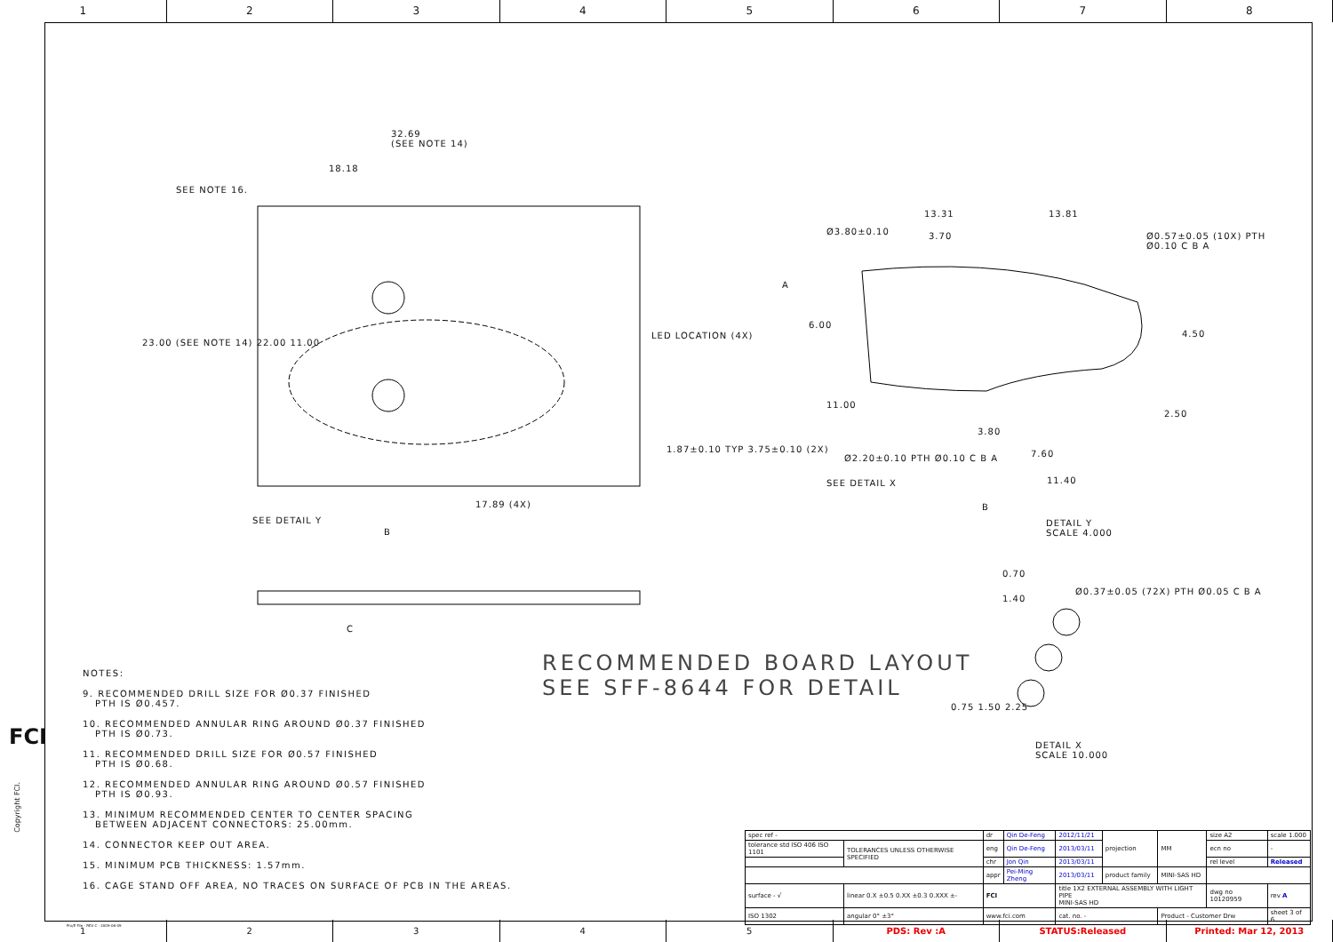1 2 3 4 5 6 7 8
32.69
(SEE NOTE 14)
18.18
SEE NOTE 16.
LED LOCATION (4X)
17.89 (4X)
SEE DETAIL Y
B
C
23.00 (SEE NOTE 14) 22.00 11.00
1.87±0.10 TYP 3.75±0.10 (2X)
13.31 13.81
3.70 Ø3.80±0.10 Ø0.57±0.05 (10X) PTH Ø0.10 C B A
A
6.00
4.50
11.00
2.50
Ø2.20±0.10 PTH Ø0.10 C B A
3.80
7.60
11.40 SEE DETAIL X
B
DETAIL Y
SCALE 4.000
0.70
1.40
Ø0.37±0.05 (72X) PTH Ø0.05 C B A
0.75 1.50 2.25
DETAIL X
SCALE 10.000
RECOMMENDED BOARD LAYOUT
SEE SFF-8644 FOR DETAIL
NOTES:
9. RECOMMENDED DRILL SIZE FOR Ø0.37 FINISHED
PTH IS Ø0.457.
10. RECOMMENDED ANNULAR RING AROUND Ø0.37 FINISHED
PTH IS Ø0.73.
11. RECOMMENDED DRILL SIZE FOR Ø0.57 FINISHED
PTH IS Ø0.68.
12. RECOMMENDED ANNULAR RING AROUND Ø0.57 FINISHED
PTH IS Ø0.93.
13. MINIMUM RECOMMENDED CENTER TO CENTER SPACING
BETWEEN ADJACENT CONNECTORS: 25.00mm.
14. CONNECTOR KEEP OUT AREA.
15. MINIMUM PCB THICKNESS: 1.57mm.
16. CAGE STAND OFF AREA, NO TRACES ON SURFACE OF PCB IN THE AREAS.
| spec ref - | | dr | Qin De-Feng | 2012/11/21 | projection | MM | size A2 | scale 1.000 |
| tolerance std ISO 406 ISO 1101 | TOLERANCES UNLESS OTHERWISE SPECIFIED | eng | Qin De-Feng | 2013/03/11 | | | ecn no | - |
| | | chr | Jon Qin | 2013/03/11 | | | rel level | Released |
| | | appr | Pei-Ming Zheng | 2013/03/11 | product family | MINI-SAS HD | | |
| surface - √ | linear 0.X ±0.5 0.XX ±0.3 0.XXX ±- | FCI | | title 1X2 EXTERNAL ASSEMBLY WITH LIGHT PIPE MINI-SAS HD | | | dwg no 10120959 | rev A |
| ISO 1302 | angular 0° ±3° | www.fci.com | | cat. no. - | | Product - Customer Drw | | sheet 3 of 6 |
Pro/E File - REV C - 2009-06-09
1 2 3 4 5 PDS: Rev :A STATUS:Released Printed: Mar 12, 2013
FCI
Copyright FCI.